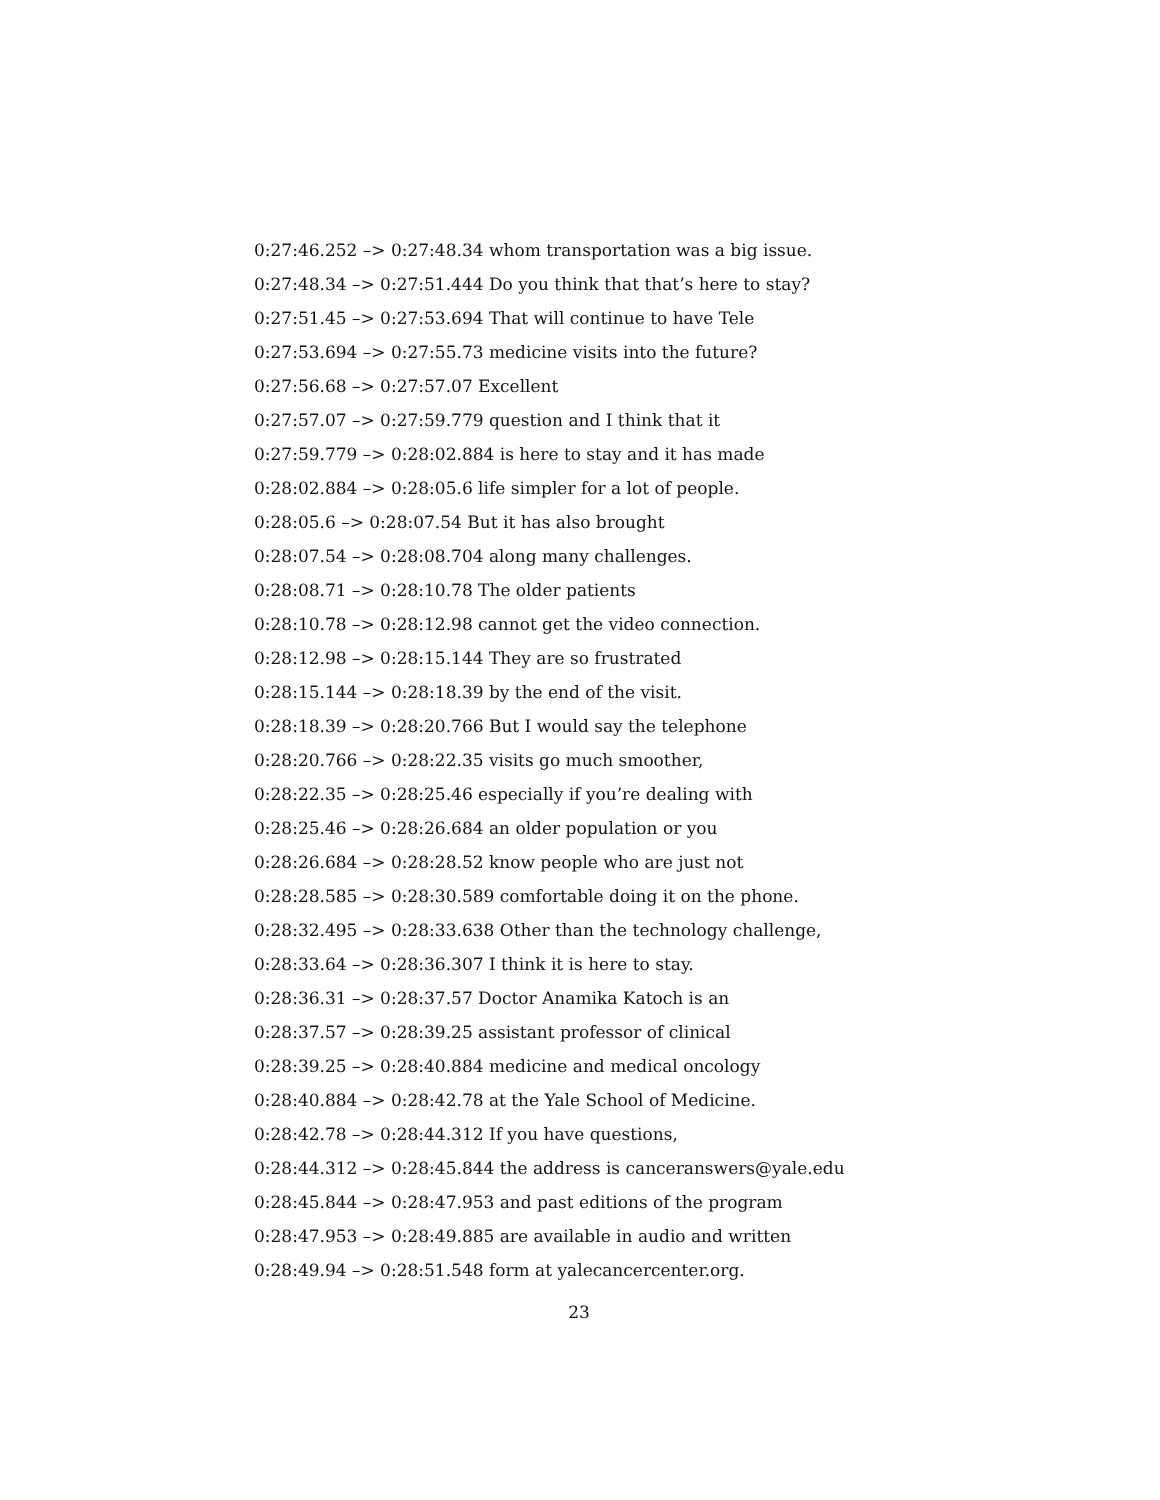0:27:46.252 –> 0:27:48.34 whom transportation was a big issue.
0:27:48.34 –> 0:27:51.444 Do you think that that’s here to stay?
0:27:51.45 –> 0:27:53.694 That will continue to have Tele
0:27:53.694 –> 0:27:55.73 medicine visits into the future?
0:27:56.68 –> 0:27:57.07 Excellent
0:27:57.07 –> 0:27:59.779 question and I think that it
0:27:59.779 –> 0:28:02.884 is here to stay and it has made
0:28:02.884 –> 0:28:05.6 life simpler for a lot of people.
0:28:05.6 –> 0:28:07.54 But it has also brought
0:28:07.54 –> 0:28:08.704 along many challenges.
0:28:08.71 –> 0:28:10.78 The older patients
0:28:10.78 –> 0:28:12.98 cannot get the video connection.
0:28:12.98 –> 0:28:15.144 They are so frustrated
0:28:15.144 –> 0:28:18.39 by the end of the visit.
0:28:18.39 –> 0:28:20.766 But I would say the telephone
0:28:20.766 –> 0:28:22.35 visits go much smoother,
0:28:22.35 –> 0:28:25.46 especially if you’re dealing with
0:28:25.46 –> 0:28:26.684 an older population or you
0:28:26.684 –> 0:28:28.52 know people who are just not
0:28:28.585 –> 0:28:30.589 comfortable doing it on the phone.
0:28:32.495 –> 0:28:33.638 Other than the technology challenge,
0:28:33.64 –> 0:28:36.307 I think it is here to stay.
0:28:36.31 –> 0:28:37.57 Doctor Anamika Katoch is an
0:28:37.57 –> 0:28:39.25 assistant professor of clinical
0:28:39.25 –> 0:28:40.884 medicine and medical oncology
0:28:40.884 –> 0:28:42.78 at the Yale School of Medicine.
0:28:42.78 –> 0:28:44.312 If you have questions,
0:28:44.312 –> 0:28:45.844 the address is canceranswers@yale.edu
0:28:45.844 –> 0:28:47.953 and past editions of the program
0:28:47.953 –> 0:28:49.885 are available in audio and written
0:28:49.94 –> 0:28:51.548 form at yalecancercenter.org.
23